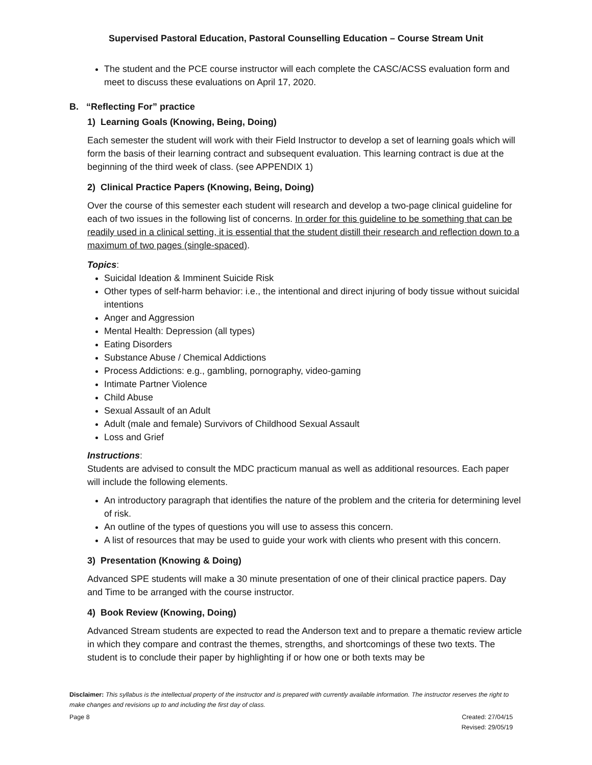Supervised Pastoral Education, Pastoral Counselling Education – Course Stream Unit
The student and the PCE course instructor will each complete the CASC/ACSS evaluation form and meet to discuss these evaluations on April 17, 2020.
B. “Reflecting For” practice
1) Learning Goals (Knowing, Being, Doing)
Each semester the student will work with their Field Instructor to develop a set of learning goals which will form the basis of their learning contract and subsequent evaluation. This learning contract is due at the beginning of the third week of class. (see APPENDIX 1)
2) Clinical Practice Papers (Knowing, Being, Doing)
Over the course of this semester each student will research and develop a two-page clinical guideline for each of two issues in the following list of concerns. In order for this guideline to be something that can be readily used in a clinical setting, it is essential that the student distill their research and reflection down to a maximum of two pages (single-spaced).
Topics:
Suicidal Ideation & Imminent Suicide Risk
Other types of self-harm behavior: i.e., the intentional and direct injuring of body tissue without suicidal intentions
Anger and Aggression
Mental Health: Depression (all types)
Eating Disorders
Substance Abuse / Chemical Addictions
Process Addictions: e.g., gambling, pornography, video-gaming
Intimate Partner Violence
Child Abuse
Sexual Assault of an Adult
Adult (male and female) Survivors of Childhood Sexual Assault
Loss and Grief
Instructions:
Students are advised to consult the MDC practicum manual as well as additional resources. Each paper will include the following elements.
An introductory paragraph that identifies the nature of the problem and the criteria for determining level of risk.
An outline of the types of questions you will use to assess this concern.
A list of resources that may be used to guide your work with clients who present with this concern.
3) Presentation (Knowing & Doing)
Advanced SPE students will make a 30 minute presentation of one of their clinical practice papers. Day and Time to be arranged with the course instructor.
4) Book Review (Knowing, Doing)
Advanced Stream students are expected to read the Anderson text and to prepare a thematic review article in which they compare and contrast the themes, strengths, and shortcomings of these two texts. The student is to conclude their paper by highlighting if or how one or both texts may be
Disclaimer: This syllabus is the intellectual property of the instructor and is prepared with currently available information. The instructor reserves the right to make changes and revisions up to and including the first day of class.
Page 8 Created: 27/04/15
Revised: 29/05/19